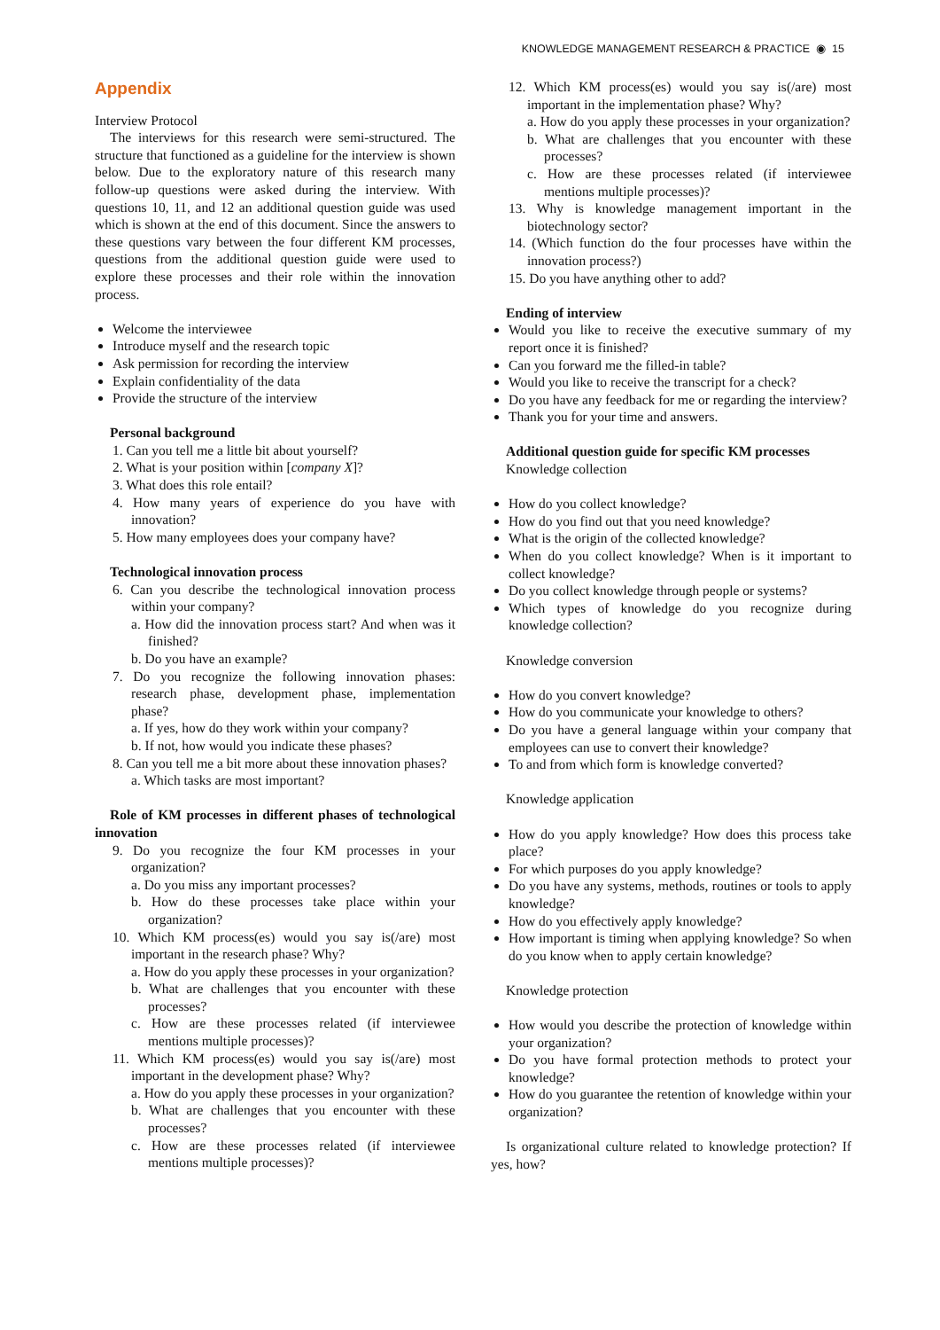KNOWLEDGE MANAGEMENT RESEARCH & PRACTICE ◉ 15
Appendix
Interview Protocol
The interviews for this research were semi-structured. The structure that functioned as a guideline for the interview is shown below. Due to the exploratory nature of this research many follow-up questions were asked during the interview. With questions 10, 11, and 12 an additional question guide was used which is shown at the end of this document. Since the answers to these questions vary between the four different KM processes, questions from the additional question guide were used to explore these processes and their role within the innovation process.
Welcome the interviewee
Introduce myself and the research topic
Ask permission for recording the interview
Explain confidentiality of the data
Provide the structure of the interview
Personal background
1. Can you tell me a little bit about yourself?
2. What is your position within [company X]?
3. What does this role entail?
4. How many years of experience do you have with innovation?
5. How many employees does your company have?
Technological innovation process
6. Can you describe the technological innovation process within your company?
a. How did the innovation process start? And when was it finished?
b. Do you have an example?
7. Do you recognize the following innovation phases: research phase, development phase, implementation phase?
a. If yes, how do they work within your company?
b. If not, how would you indicate these phases?
8. Can you tell me a bit more about these innovation phases?
a. Which tasks are most important?
Role of KM processes in different phases of technological innovation
9. Do you recognize the four KM processes in your organization?
a. Do you miss any important processes?
b. How do these processes take place within your organization?
10. Which KM process(es) would you say is(/are) most important in the research phase? Why?
a. How do you apply these processes in your organization?
b. What are challenges that you encounter with these processes?
c. How are these processes related (if interviewee mentions multiple processes)?
11. Which KM process(es) would you say is(/are) most important in the development phase? Why?
a. How do you apply these processes in your organization?
b. What are challenges that you encounter with these processes?
c. How are these processes related (if interviewee mentions multiple processes)?
12. Which KM process(es) would you say is(/are) most important in the implementation phase? Why?
a. How do you apply these processes in your organization?
b. What are challenges that you encounter with these processes?
c. How are these processes related (if interviewee mentions multiple processes)?
13. Why is knowledge management important in the biotechnology sector?
14. (Which function do the four processes have within the innovation process?)
15. Do you have anything other to add?
Ending of interview
Would you like to receive the executive summary of my report once it is finished?
Can you forward me the filled-in table?
Would you like to receive the transcript for a check?
Do you have any feedback for me or regarding the interview?
Thank you for your time and answers.
Additional question guide for specific KM processes
Knowledge collection
How do you collect knowledge?
How do you find out that you need knowledge?
What is the origin of the collected knowledge?
When do you collect knowledge? When is it important to collect knowledge?
Do you collect knowledge through people or systems?
Which types of knowledge do you recognize during knowledge collection?
Knowledge conversion
How do you convert knowledge?
How do you communicate your knowledge to others?
Do you have a general language within your company that employees can use to convert their knowledge?
To and from which form is knowledge converted?
Knowledge application
How do you apply knowledge? How does this process take place?
For which purposes do you apply knowledge?
Do you have any systems, methods, routines or tools to apply knowledge?
How do you effectively apply knowledge?
How important is timing when applying knowledge? So when do you know when to apply certain knowledge?
Knowledge protection
How would you describe the protection of knowledge within your organization?
Do you have formal protection methods to protect your knowledge?
How do you guarantee the retention of knowledge within your organization?
Is organizational culture related to knowledge protection? If yes, how?